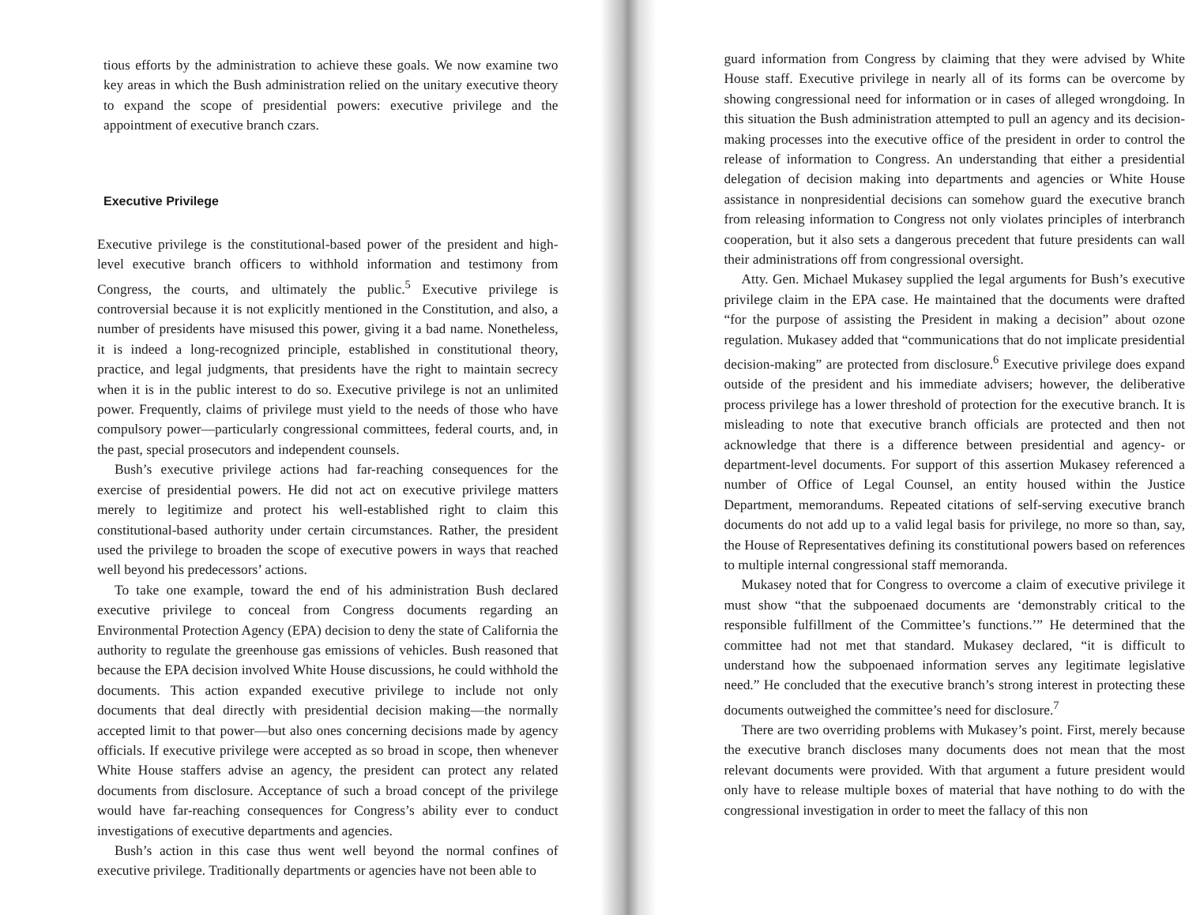tious efforts by the administration to achieve these goals. We now examine two key areas in which the Bush administration relied on the unitary executive theory to expand the scope of presidential powers: executive privilege and the appointment of executive branch czars.
Executive Privilege
Executive privilege is the constitutional-based power of the president and high-level executive branch officers to withhold information and testimony from Congress, the courts, and ultimately the public.<sup>5</sup> Executive privilege is controversial because it is not explicitly mentioned in the Constitution, and also, a number of presidents have misused this power, giving it a bad name. Nonetheless, it is indeed a long-recognized principle, established in constitutional theory, practice, and legal judgments, that presidents have the right to maintain secrecy when it is in the public interest to do so. Executive privilege is not an unlimited power. Frequently, claims of privilege must yield to the needs of those who have compulsory power—particularly congressional committees, federal courts, and, in the past, special prosecutors and independent counsels.
Bush’s executive privilege actions had far-reaching consequences for the exercise of presidential powers. He did not act on executive privilege matters merely to legitimize and protect his well-established right to claim this constitutional-based authority under certain circumstances. Rather, the president used the privilege to broaden the scope of executive powers in ways that reached well beyond his predecessors’ actions.
To take one example, toward the end of his administration Bush declared executive privilege to conceal from Congress documents regarding an Environmental Protection Agency (EPA) decision to deny the state of California the authority to regulate the greenhouse gas emissions of vehicles. Bush reasoned that because the EPA decision involved White House discussions, he could withhold the documents. This action expanded executive privilege to include not only documents that deal directly with presidential decision making—the normally accepted limit to that power—but also ones concerning decisions made by agency officials. If executive privilege were accepted as so broad in scope, then whenever White House staffers advise an agency, the president can protect any related documents from disclosure. Acceptance of such a broad concept of the privilege would have far-reaching consequences for Congress’s ability ever to conduct investigations of executive departments and agencies.
Bush’s action in this case thus went well beyond the normal confines of executive privilege. Traditionally departments or agencies have not been able to
guard information from Congress by claiming that they were advised by White House staff. Executive privilege in nearly all of its forms can be overcome by showing congressional need for information or in cases of alleged wrongdoing. In this situation the Bush administration attempted to pull an agency and its decision-making processes into the executive office of the president in order to control the release of information to Congress. An understanding that either a presidential delegation of decision making into departments and agencies or White House assistance in nonpresidential decisions can somehow guard the executive branch from releasing information to Congress not only violates principles of interbranch cooperation, but it also sets a dangerous precedent that future presidents can wall their administrations off from congressional oversight.
Atty. Gen. Michael Mukasey supplied the legal arguments for Bush’s executive privilege claim in the EPA case. He maintained that the documents were drafted “for the purpose of assisting the President in making a decision” about ozone regulation. Mukasey added that “communications that do not implicate presidential decision-making” are protected from disclosure.<sup>6</sup> Executive privilege does expand outside of the president and his immediate advisers; however, the deliberative process privilege has a lower threshold of protection for the executive branch. It is misleading to note that executive branch officials are protected and then not acknowledge that there is a difference between presidential and agency- or department-level documents. For support of this assertion Mukasey referenced a number of Office of Legal Counsel, an entity housed within the Justice Department, memorandums. Repeated citations of self-serving executive branch documents do not add up to a valid legal basis for privilege, no more so than, say, the House of Representatives defining its constitutional powers based on references to multiple internal congressional staff memoranda.
Mukasey noted that for Congress to overcome a claim of executive privilege it must show “that the subpoenaed documents are ‘demonstrably critical to the responsible fulfillment of the Committee’s functions.’” He determined that the committee had not met that standard. Mukasey declared, “it is difficult to understand how the subpoenaed information serves any legitimate legislative need.” He concluded that the executive branch’s strong interest in protecting these documents outweighed the committee’s need for disclosure.<sup>7</sup>
There are two overriding problems with Mukasey’s point. First, merely because the executive branch discloses many documents does not mean that the most relevant documents were provided. With that argument a future president would only have to release multiple boxes of material that have nothing to do with the congressional investigation in order to meet the fallacy of this non